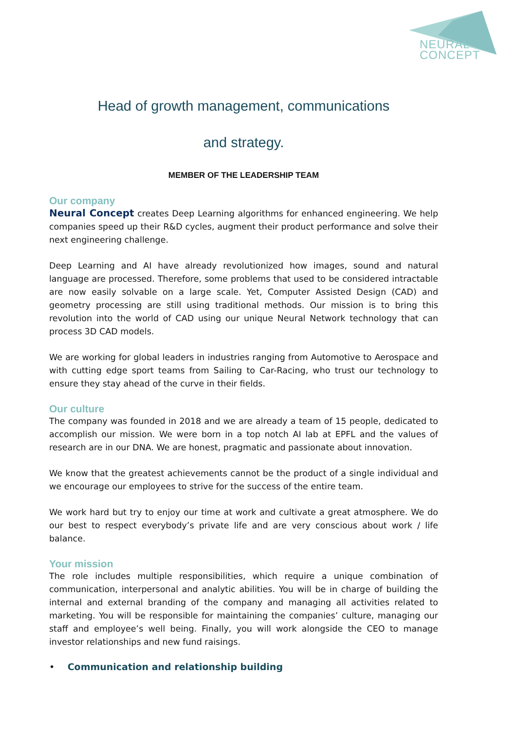NEURAL
CONCEPT
Head of growth management, communications
and strategy.
MEMBER OF THE LEADERSHIP TEAM
Our company
Neural Concept creates Deep Learning algorithms for enhanced engineering. We help companies speed up their R&D cycles, augment their product performance and solve their next engineering challenge.
Deep Learning and AI have already revolutionized how images, sound and natural language are processed. Therefore, some problems that used to be considered intractable are now easily solvable on a large scale. Yet, Computer Assisted Design (CAD) and geometry processing are still using traditional methods. Our mission is to bring this revolution into the world of CAD using our unique Neural Network technology that can process 3D CAD models.
We are working for global leaders in industries ranging from Automotive to Aerospace and with cutting edge sport teams from Sailing to Car-Racing, who trust our technology to ensure they stay ahead of the curve in their fields.
Our culture
The company was founded in 2018 and we are already a team of 15 people, dedicated to accomplish our mission. We were born in a top notch AI lab at EPFL and the values of research are in our DNA. We are honest, pragmatic and passionate about innovation.
We know that the greatest achievements cannot be the product of a single individual and we encourage our employees to strive for the success of the entire team.
We work hard but try to enjoy our time at work and cultivate a great atmosphere. We do our best to respect everybody’s private life and are very conscious about work / life balance.
Your mission
The role includes multiple responsibilities, which require a unique combination of communication, interpersonal and analytic abilities. You will be in charge of building the internal and external branding of the company and managing all activities related to marketing. You will be responsible for maintaining the companies’ culture, managing our staff and employee’s well being. Finally, you will work alongside the CEO to manage investor relationships and new fund raisings.
• Communication and relationship building